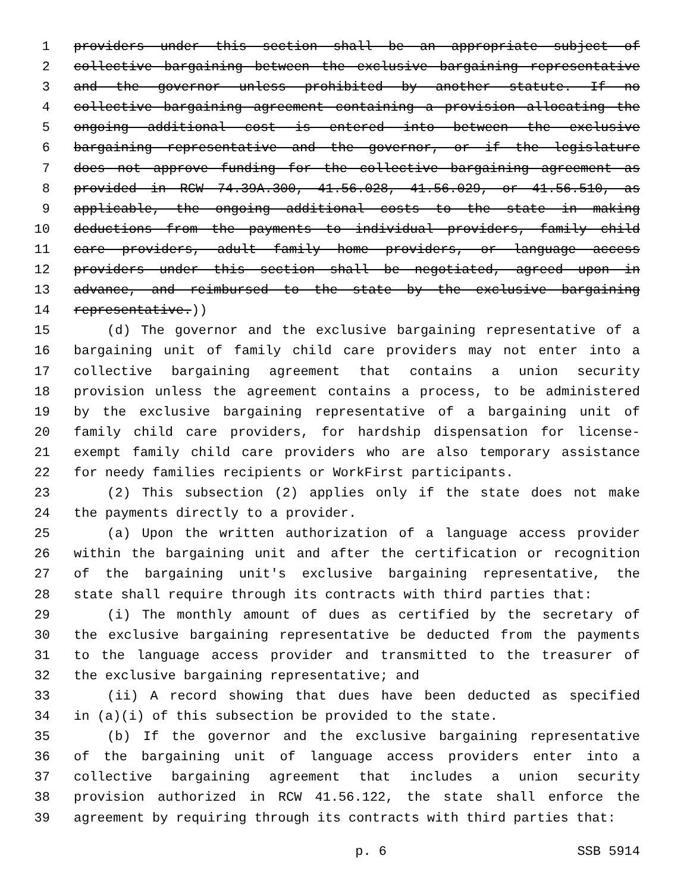1 providers under this section shall be an appropriate subject of
2 collective bargaining between the exclusive bargaining representative
3 and the governor unless prohibited by another statute. If no
4 collective bargaining agreement containing a provision allocating the
5 ongoing additional cost is entered into between the exclusive
6 bargaining representative and the governor, or if the legislature
7 does not approve funding for the collective bargaining agreement as
8 provided in RCW 74.39A.300, 41.56.028, 41.56.029, or 41.56.510, as
9 applicable, the ongoing additional costs to the state in making
10 deductions from the payments to individual providers, family child
11 care providers, adult family home providers, or language access
12 providers under this section shall be negotiated, agreed upon in
13 advance, and reimbursed to the state by the exclusive bargaining
14 representative.))
15 (d) The governor and the exclusive bargaining representative of a
16 bargaining unit of family child care providers may not enter into a
17 collective bargaining agreement that contains a union security
18 provision unless the agreement contains a process, to be administered
19 by the exclusive bargaining representative of a bargaining unit of
20 family child care providers, for hardship dispensation for license-
21 exempt family child care providers who are also temporary assistance
22 for needy families recipients or WorkFirst participants.
23 (2) This subsection (2) applies only if the state does not make
24 the payments directly to a provider.
25 (a) Upon the written authorization of a language access provider
26 within the bargaining unit and after the certification or recognition
27 of the bargaining unit's exclusive bargaining representative, the
28 state shall require through its contracts with third parties that:
29 (i) The monthly amount of dues as certified by the secretary of
30 the exclusive bargaining representative be deducted from the payments
31 to the language access provider and transmitted to the treasurer of
32 the exclusive bargaining representative; and
33 (ii) A record showing that dues have been deducted as specified
34 in (a)(i) of this subsection be provided to the state.
35 (b) If the governor and the exclusive bargaining representative
36 of the bargaining unit of language access providers enter into a
37 collective bargaining agreement that includes a union security
38 provision authorized in RCW 41.56.122, the state shall enforce the
39 agreement by requiring through its contracts with third parties that:
p. 6 SSB 5914